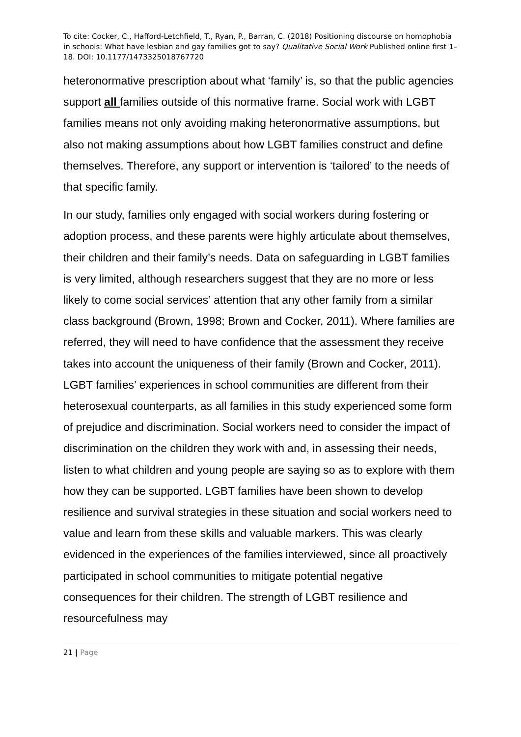To cite: Cocker, C., Hafford-Letchfield, T., Ryan, P., Barran, C. (2018) Positioning discourse on homophobia in schools: What have lesbian and gay families got to say? Qualitative Social Work Published online first 1–18. DOI: 10.1177/1473325018767720
heteronormative prescription about what ‘family’ is, so that the public agencies support all families outside of this normative frame. Social work with LGBT families means not only avoiding making heteronormative assumptions, but also not making assumptions about how LGBT families construct and define themselves. Therefore, any support or intervention is ‘tailored’ to the needs of that specific family.
In our study, families only engaged with social workers during fostering or adoption process, and these parents were highly articulate about themselves, their children and their family’s needs. Data on safeguarding in LGBT families is very limited, although researchers suggest that they are no more or less likely to come social services’ attention that any other family from a similar class background (Brown, 1998; Brown and Cocker, 2011). Where families are referred, they will need to have confidence that the assessment they receive takes into account the uniqueness of their family (Brown and Cocker, 2011). LGBT families’ experiences in school communities are different from their heterosexual counterparts, as all families in this study experienced some form of prejudice and discrimination. Social workers need to consider the impact of discrimination on the children they work with and, in assessing their needs, listen to what children and young people are saying so as to explore with them how they can be supported. LGBT families have been shown to develop resilience and survival strategies in these situation and social workers need to value and learn from these skills and valuable markers. This was clearly evidenced in the experiences of the families interviewed, since all proactively participated in school communities to mitigate potential negative consequences for their children. The strength of LGBT resilience and resourcefulness may
21 | Page